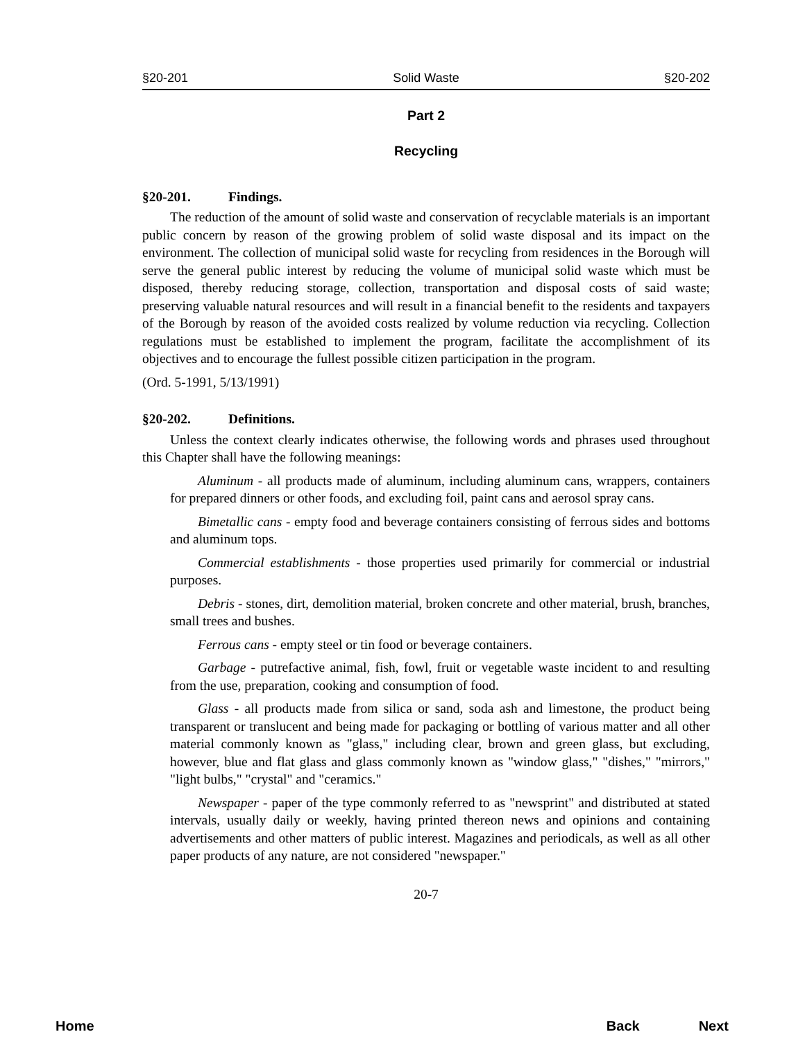§20-201 Solid Waste §20-202
Part 2
Recycling
§20-201. Findings.
The reduction of the amount of solid waste and conservation of recyclable materials is an important public concern by reason of the growing problem of solid waste disposal and its impact on the environment. The collection of municipal solid waste for recycling from residences in the Borough will serve the general public interest by reducing the volume of municipal solid waste which must be disposed, thereby reducing storage, collection, transportation and disposal costs of said waste; preserving valuable natural resources and will result in a financial benefit to the residents and taxpayers of the Borough by reason of the avoided costs realized by volume reduction via recycling. Collection regulations must be established to implement the program, facilitate the accomplishment of its objectives and to encourage the fullest possible citizen participation in the program.
(Ord. 5-1991, 5/13/1991)
§20-202. Definitions.
Unless the context clearly indicates otherwise, the following words and phrases used throughout this Chapter shall have the following meanings:
Aluminum - all products made of aluminum, including aluminum cans, wrappers, containers for prepared dinners or other foods, and excluding foil, paint cans and aerosol spray cans.
Bimetallic cans - empty food and beverage containers consisting of ferrous sides and bottoms and aluminum tops.
Commercial establishments - those properties used primarily for commercial or industrial purposes.
Debris - stones, dirt, demolition material, broken concrete and other material, brush, branches, small trees and bushes.
Ferrous cans - empty steel or tin food or beverage containers.
Garbage - putrefactive animal, fish, fowl, fruit or vegetable waste incident to and resulting from the use, preparation, cooking and consumption of food.
Glass - all products made from silica or sand, soda ash and limestone, the product being transparent or translucent and being made for packaging or bottling of various matter and all other material commonly known as "glass," including clear, brown and green glass, but excluding, however, blue and flat glass and glass commonly known as "window glass," "dishes," "mirrors," "light bulbs," "crystal" and "ceramics."
Newspaper - paper of the type commonly referred to as "newsprint" and distributed at stated intervals, usually daily or weekly, having printed thereon news and opinions and containing advertisements and other matters of public interest. Magazines and periodicals, as well as all other paper products of any nature, are not considered "newspaper."
20-7
Home Back Next